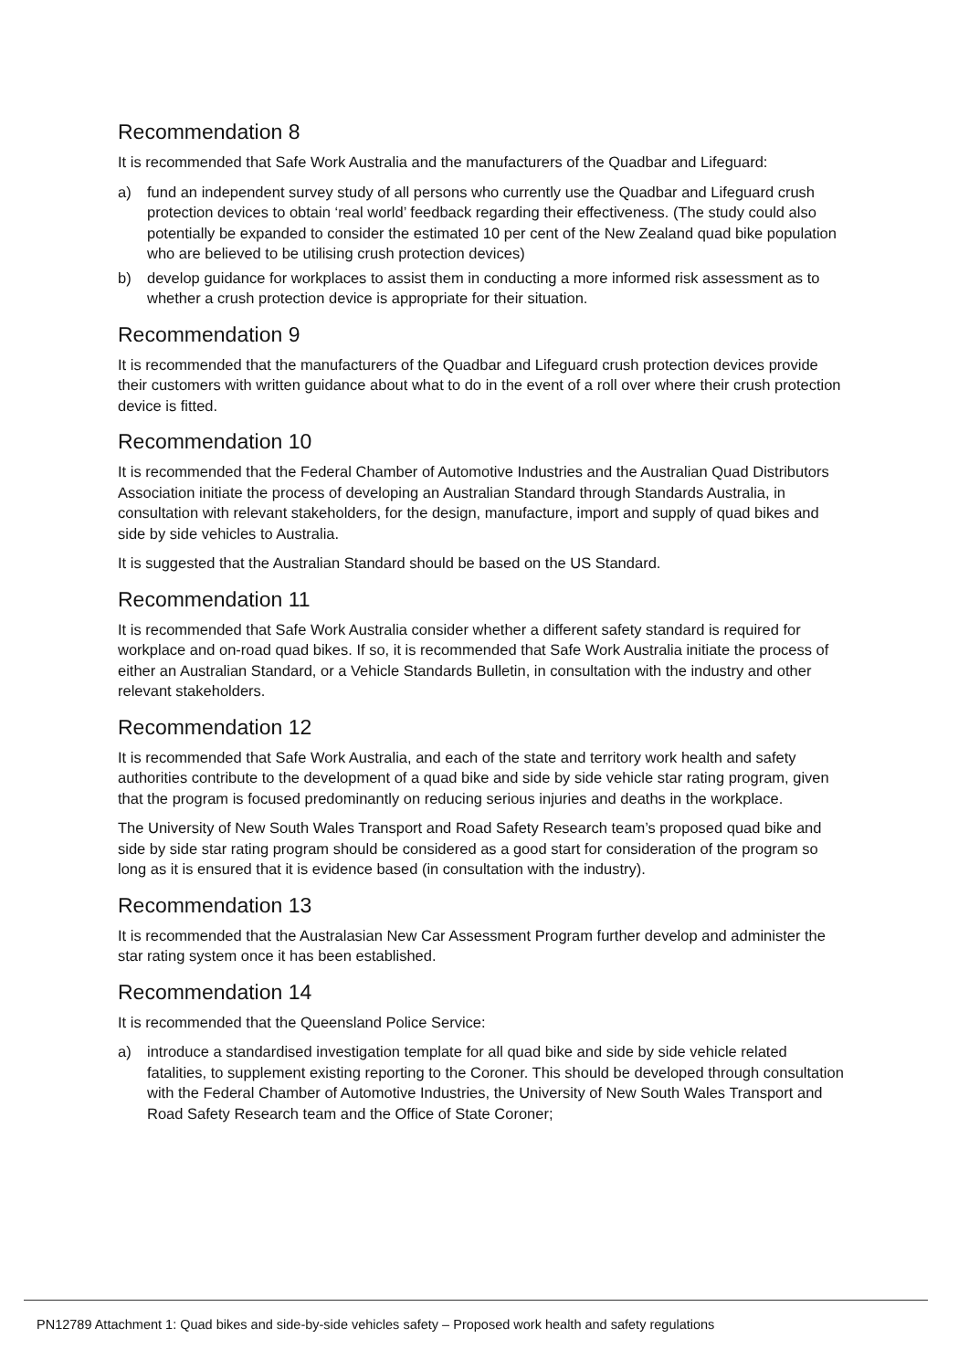Recommendation 8
It is recommended that Safe Work Australia and the manufacturers of the Quadbar and Lifeguard:
a) fund an independent survey study of all persons who currently use the Quadbar and Lifeguard crush protection devices to obtain ‘real world’ feedback regarding their effectiveness. (The study could also potentially be expanded to consider the estimated 10 per cent of the New Zealand quad bike population who are believed to be utilising crush protection devices)
b) develop guidance for workplaces to assist them in conducting a more informed risk assessment as to whether a crush protection device is appropriate for their situation.
Recommendation 9
It is recommended that the manufacturers of the Quadbar and Lifeguard crush protection devices provide their customers with written guidance about what to do in the event of a roll over where their crush protection device is fitted.
Recommendation 10
It is recommended that the Federal Chamber of Automotive Industries and the Australian Quad Distributors Association initiate the process of developing an Australian Standard through Standards Australia, in consultation with relevant stakeholders, for the design, manufacture, import and supply of quad bikes and side by side vehicles to Australia.
It is suggested that the Australian Standard should be based on the US Standard.
Recommendation 11
It is recommended that Safe Work Australia consider whether a different safety standard is required for workplace and on-road quad bikes. If so, it is recommended that Safe Work Australia initiate the process of either an Australian Standard, or a Vehicle Standards Bulletin, in consultation with the industry and other relevant stakeholders.
Recommendation 12
It is recommended that Safe Work Australia, and each of the state and territory work health and safety authorities contribute to the development of a quad bike and side by side vehicle star rating program, given that the program is focused predominantly on reducing serious injuries and deaths in the workplace.
The University of New South Wales Transport and Road Safety Research team’s proposed quad bike and side by side star rating program should be considered as a good start for consideration of the program so long as it is ensured that it is evidence based (in consultation with the industry).
Recommendation 13
It is recommended that the Australasian New Car Assessment Program further develop and administer the star rating system once it has been established.
Recommendation 14
It is recommended that the Queensland Police Service:
a) introduce a standardised investigation template for all quad bike and side by side vehicle related fatalities, to supplement existing reporting to the Coroner. This should be developed through consultation with the Federal Chamber of Automotive Industries, the University of New South Wales Transport and Road Safety Research team and the Office of State Coroner;
PN12789 Attachment 1: Quad bikes and side-by-side vehicles safety – Proposed work health and safety regulations